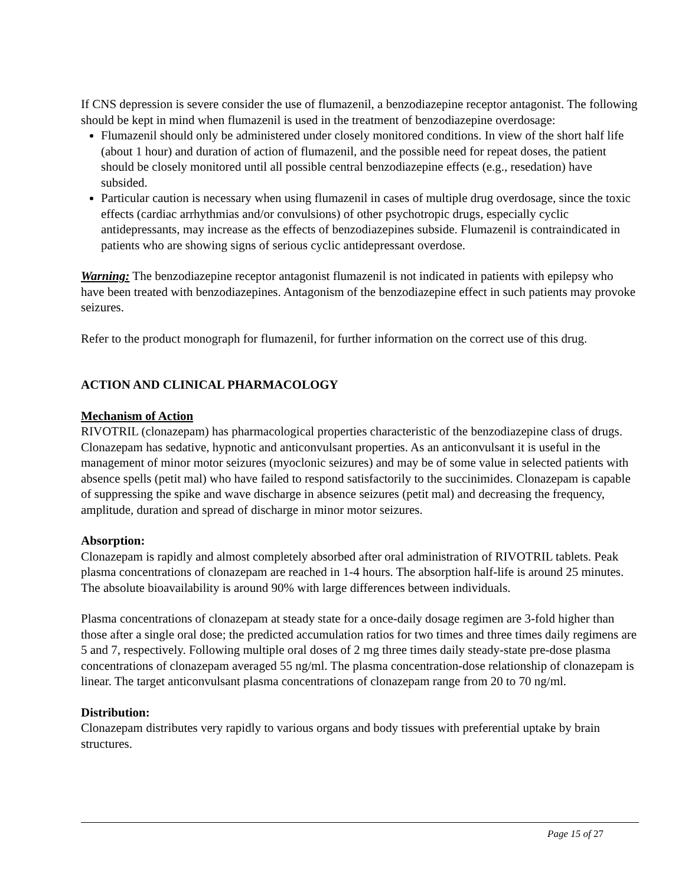If CNS depression is severe consider the use of flumazenil, a benzodiazepine receptor antagonist. The following should be kept in mind when flumazenil is used in the treatment of benzodiazepine overdosage:
Flumazenil should only be administered under closely monitored conditions. In view of the short half life (about 1 hour) and duration of action of flumazenil, and the possible need for repeat doses, the patient should be closely monitored until all possible central benzodiazepine effects (e.g., resedation) have subsided.
Particular caution is necessary when using flumazenil in cases of multiple drug overdosage, since the toxic effects (cardiac arrhythmias and/or convulsions) of other psychotropic drugs, especially cyclic antidepressants, may increase as the effects of benzodiazepines subside. Flumazenil is contraindicated in patients who are showing signs of serious cyclic antidepressant overdose.
Warning: The benzodiazepine receptor antagonist flumazenil is not indicated in patients with epilepsy who have been treated with benzodiazepines. Antagonism of the benzodiazepine effect in such patients may provoke seizures.
Refer to the product monograph for flumazenil, for further information on the correct use of this drug.
ACTION AND CLINICAL PHARMACOLOGY
Mechanism of Action
RIVOTRIL (clonazepam) has pharmacological properties characteristic of the benzodiazepine class of drugs. Clonazepam has sedative, hypnotic and anticonvulsant properties. As an anticonvulsant it is useful in the management of minor motor seizures (myoclonic seizures) and may be of some value in selected patients with absence spells (petit mal) who have failed to respond satisfactorily to the succinimides. Clonazepam is capable of suppressing the spike and wave discharge in absence seizures (petit mal) and decreasing the frequency, amplitude, duration and spread of discharge in minor motor seizures.
Absorption:
Clonazepam is rapidly and almost completely absorbed after oral administration of RIVOTRIL tablets. Peak plasma concentrations of clonazepam are reached in 1-4 hours. The absorption half-life is around 25 minutes. The absolute bioavailability is around 90% with large differences between individuals.
Plasma concentrations of clonazepam at steady state for a once-daily dosage regimen are 3-fold higher than those after a single oral dose; the predicted accumulation ratios for two times and three times daily regimens are 5 and 7, respectively. Following multiple oral doses of 2 mg three times daily steady-state pre-dose plasma concentrations of clonazepam averaged 55 ng/ml. The plasma concentration-dose relationship of clonazepam is linear. The target anticonvulsant plasma concentrations of clonazepam range from 20 to 70 ng/ml.
Distribution:
Clonazepam distributes very rapidly to various organs and body tissues with preferential uptake by brain structures.
Page 15 of 27